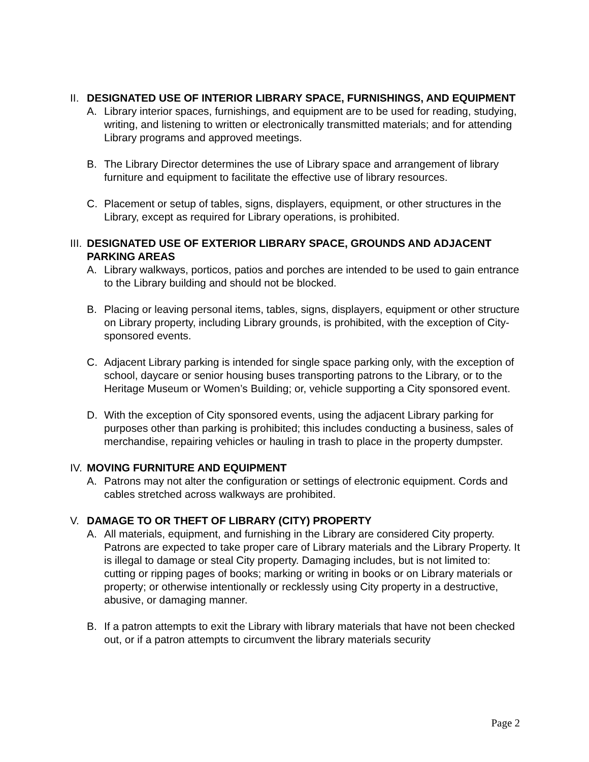II. DESIGNATED USE OF INTERIOR LIBRARY SPACE, FURNISHINGS, AND EQUIPMENT
A. Library interior spaces, furnishings, and equipment are to be used for reading, studying, writing, and listening to written or electronically transmitted materials; and for attending Library programs and approved meetings.
B. The Library Director determines the use of Library space and arrangement of library furniture and equipment to facilitate the effective use of library resources.
C. Placement or setup of tables, signs, displayers, equipment, or other structures in the Library, except as required for Library operations, is prohibited.
III. DESIGNATED USE OF EXTERIOR LIBRARY SPACE, GROUNDS AND ADJACENT PARKING AREAS
A. Library walkways, porticos, patios and porches are intended to be used to gain entrance to the Library building and should not be blocked.
B. Placing or leaving personal items, tables, signs, displayers, equipment or other structure on Library property, including Library grounds, is prohibited, with the exception of City-sponsored events.
C. Adjacent Library parking is intended for single space parking only, with the exception of school, daycare or senior housing buses transporting patrons to the Library, or to the Heritage Museum or Women’s Building; or, vehicle supporting a City sponsored event.
D. With the exception of City sponsored events, using the adjacent Library parking for purposes other than parking is prohibited; this includes conducting a business, sales of merchandise, repairing vehicles or hauling in trash to place in the property dumpster.
IV. MOVING FURNITURE AND EQUIPMENT
A. Patrons may not alter the configuration or settings of electronic equipment. Cords and cables stretched across walkways are prohibited.
V. DAMAGE TO OR THEFT OF LIBRARY (CITY) PROPERTY
A. All materials, equipment, and furnishing in the Library are considered City property. Patrons are expected to take proper care of Library materials and the Library Property. It is illegal to damage or steal City property. Damaging includes, but is not limited to: cutting or ripping pages of books; marking or writing in books or on Library materials or property; or otherwise intentionally or recklessly using City property in a destructive, abusive, or damaging manner.
B. If a patron attempts to exit the Library with library materials that have not been checked out, or if a patron attempts to circumvent the library materials security
Page 2